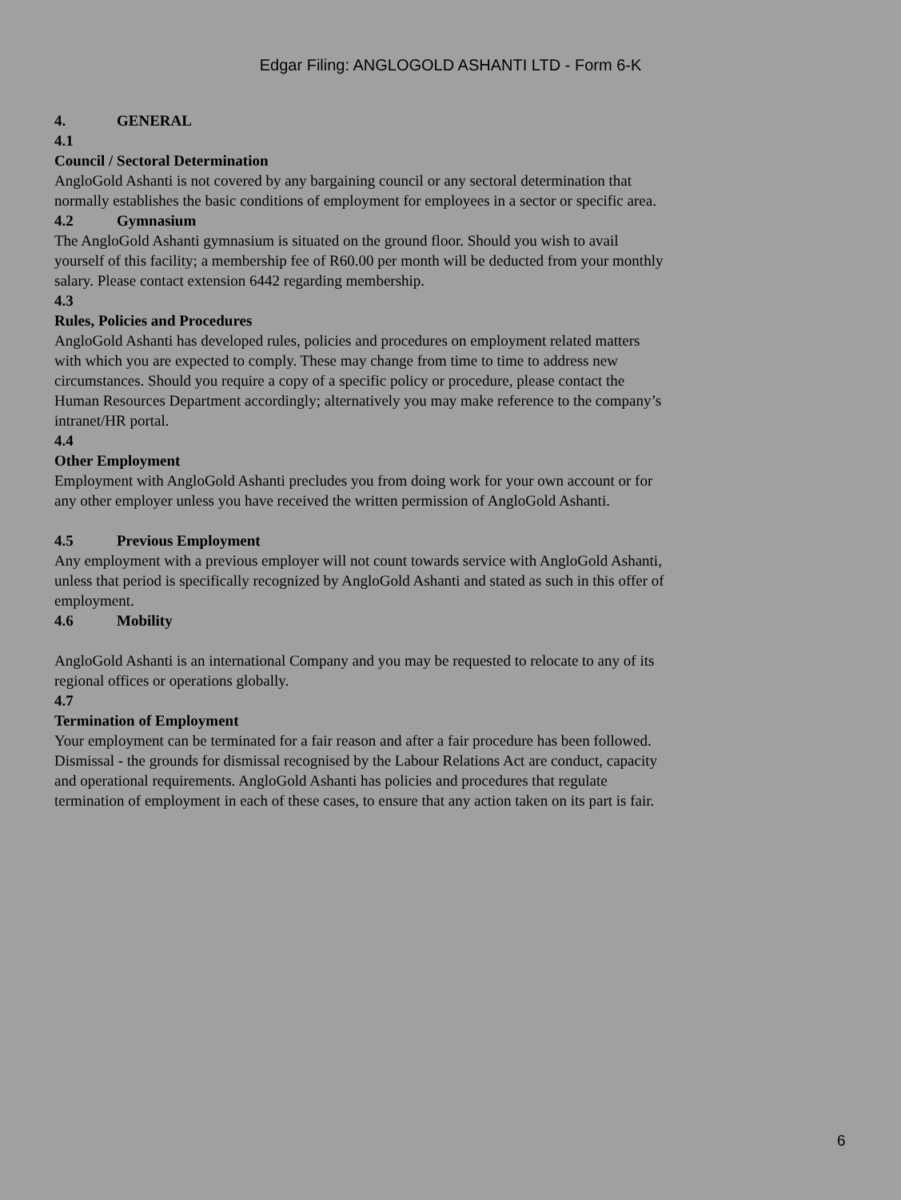Edgar Filing: ANGLOGOLD ASHANTI LTD - Form 6-K
4. GENERAL
4.1
Council / Sectoral Determination
AngloGold Ashanti is not covered by any bargaining council or any sectoral determination that normally establishes the basic conditions of employment for employees in a sector or specific area.
4.2 Gymnasium
The AngloGold Ashanti gymnasium is situated on the ground floor. Should you wish to avail yourself of this facility; a membership fee of R60.00 per month will be deducted from your monthly salary. Please contact extension 6442 regarding membership.
4.3
Rules, Policies and Procedures
AngloGold Ashanti has developed rules, policies and procedures on employment related matters with which you are expected to comply. These may change from time to time to address new circumstances. Should you require a copy of a specific policy or procedure, please contact the Human Resources Department accordingly; alternatively you may make reference to the company’s intranet/HR portal.
4.4
Other Employment
Employment with AngloGold Ashanti precludes you from doing work for your own account or for any other employer unless you have received the written permission of AngloGold Ashanti.
4.5 Previous Employment
Any employment with a previous employer will not count towards service with AngloGold Ashanti, unless that period is specifically recognized by AngloGold Ashanti and stated as such in this offer of employment.
4.6 Mobility
AngloGold Ashanti is an international Company and you may be requested to relocate to any of its regional offices or operations globally.
4.7
Termination of Employment
Your employment can be terminated for a fair reason and after a fair procedure has been followed.
Dismissal - the grounds for dismissal recognised by the Labour Relations Act are conduct, capacity and operational requirements. AngloGold Ashanti has policies and procedures that regulate termination of employment in each of these cases, to ensure that any action taken on its part is fair.
6